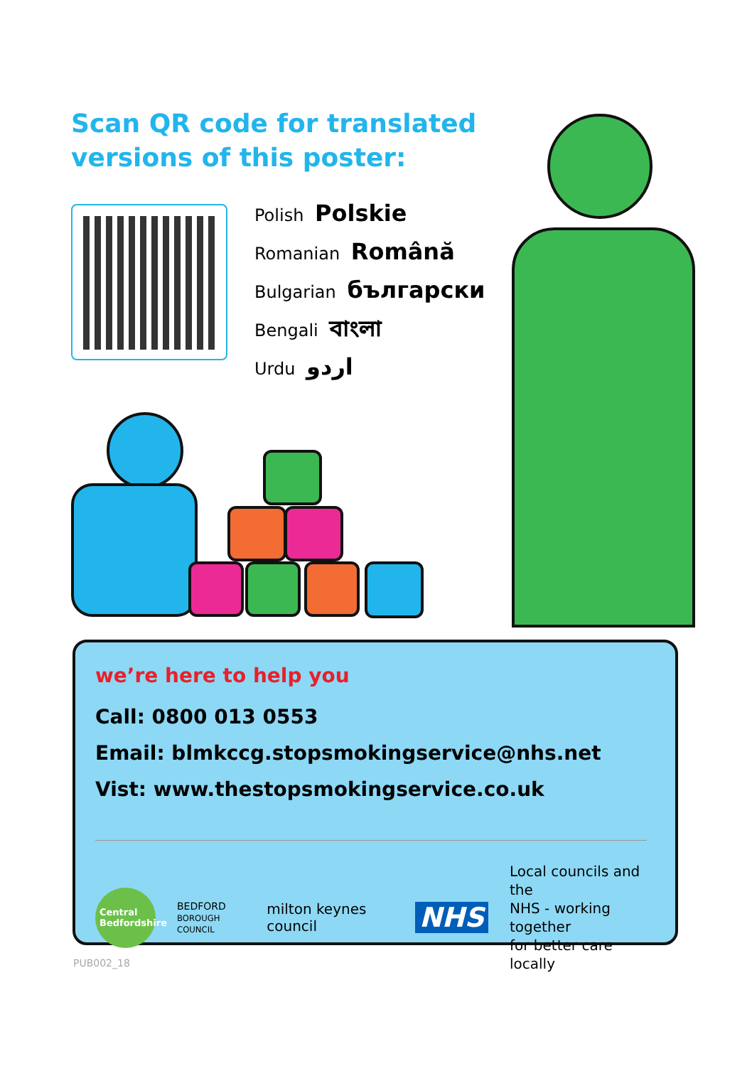Scan QR code for translated
versions of this poster:
Polish Polskie
Romanian Română
Bulgarian български
Bengali বাংলা
Urdu اردو
we’re here to help you
Call: 0800 013 0553
Email: blmkccg.stopsmokingservice@nhs.net
Vist: www.thestopsmokingservice.co.uk
Central Bedfordshire
BEDFORD
BOROUGH COUNCIL
milton keynes council
NHS
Local councils and the
NHS - working together
for better care locally
PUB002_18